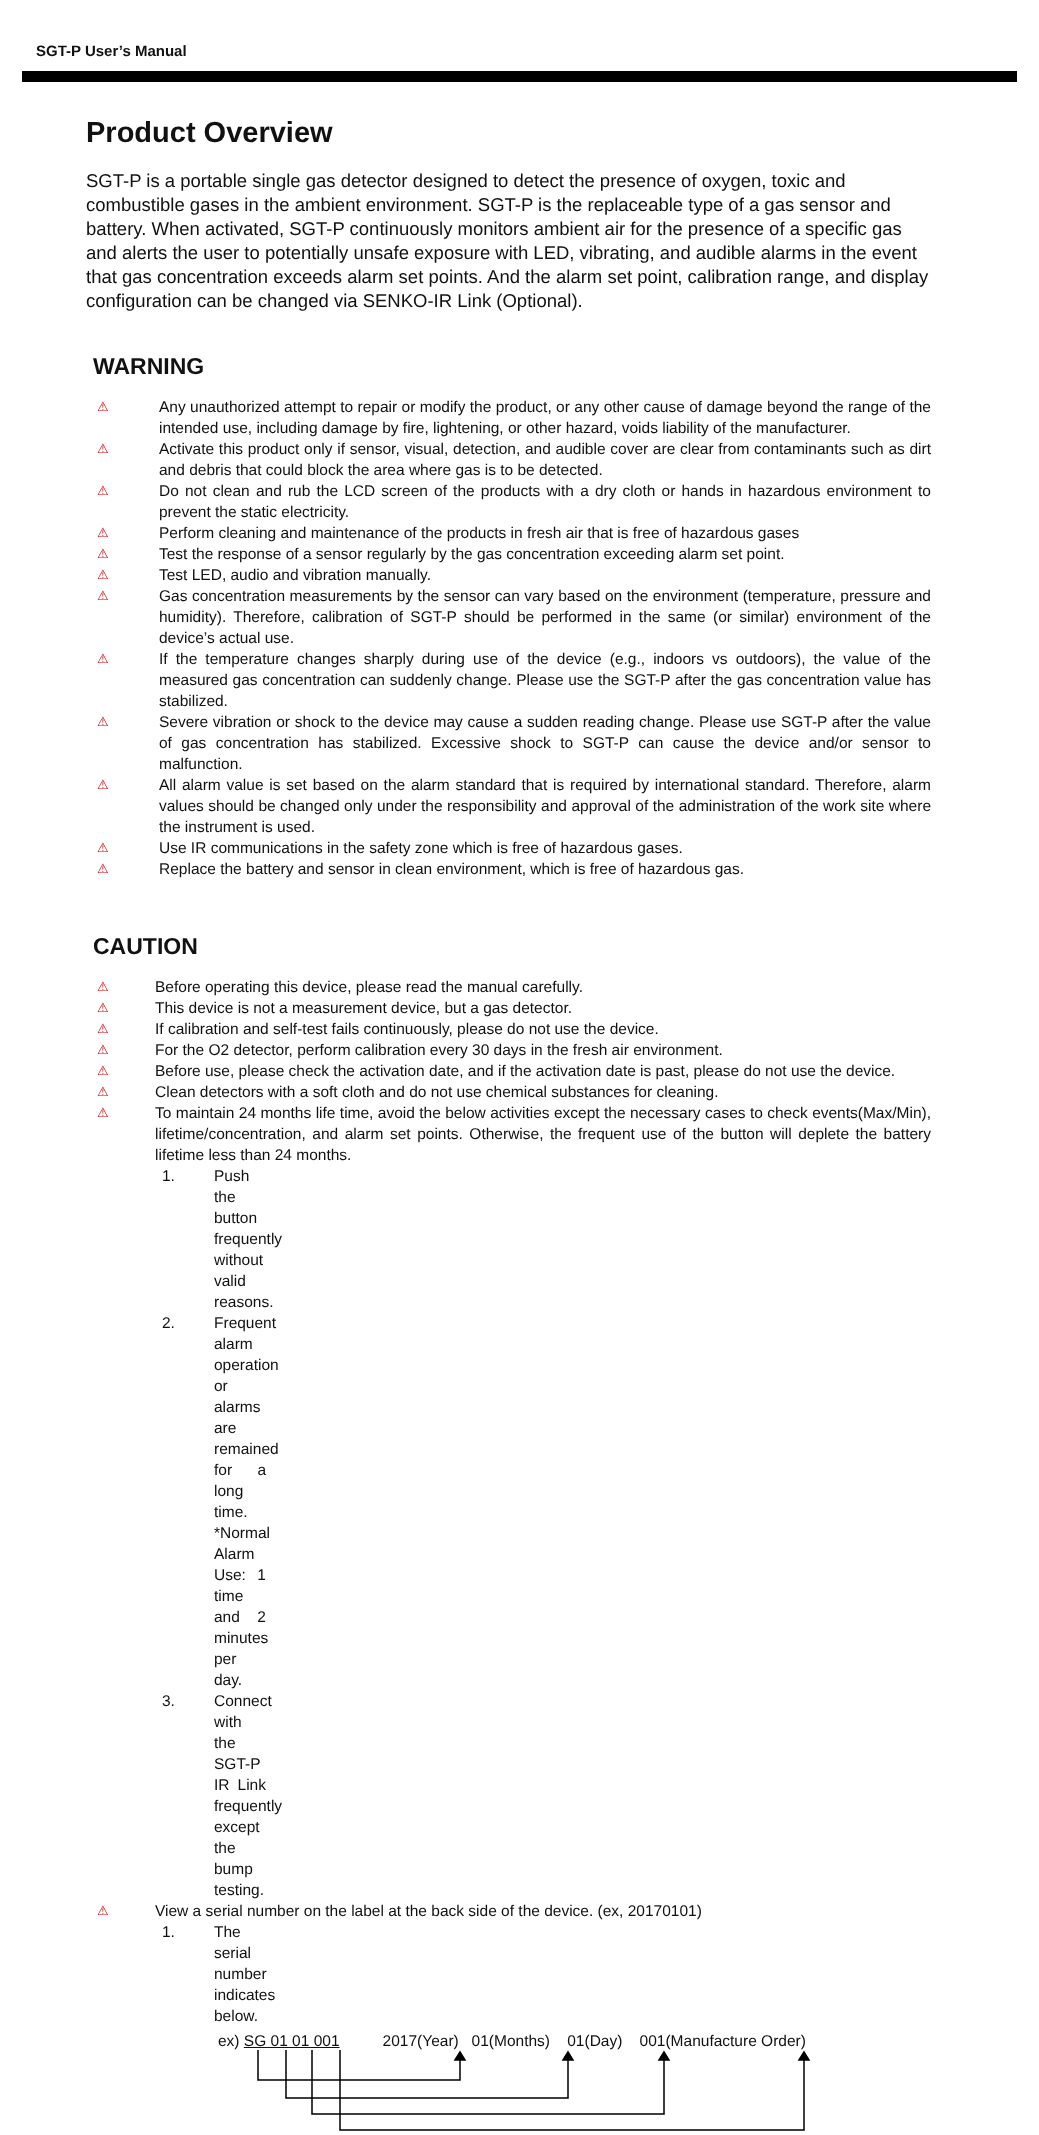SGT-P User’s Manual
Product Overview
SGT-P is a portable single gas detector designed to detect the presence of oxygen, toxic and combustible gases in the ambient environment. SGT-P is the replaceable type of a gas sensor and battery. When activated, SGT-P continuously monitors ambient air for the presence of a specific gas and alerts the user to potentially unsafe exposure with LED, vibrating, and audible alarms in the event that gas concentration exceeds alarm set points. And the alarm set point, calibration range, and display configuration can be changed via SENKO-IR Link (Optional).
WARNING
⚠ Any unauthorized attempt to repair or modify the product, or any other cause of damage beyond the range of the intended use, including damage by fire, lightening, or other hazard, voids liability of the manufacturer.
⚠ Activate this product only if sensor, visual, detection, and audible cover are clear from contaminants such as dirt and debris that could block the area where gas is to be detected.
⚠ Do not clean and rub the LCD screen of the products with a dry cloth or hands in hazardous environment to prevent the static electricity.
⚠ Perform cleaning and maintenance of the products in fresh air that is free of hazardous gases
⚠ Test the response of a sensor regularly by the gas concentration exceeding alarm set point.
⚠ Test LED, audio and vibration manually.
⚠ Gas concentration measurements by the sensor can vary based on the environment (temperature, pressure and humidity). Therefore, calibration of SGT-P should be performed in the same (or similar) environment of the device’s actual use.
⚠ If the temperature changes sharply during use of the device (e.g., indoors vs outdoors), the value of the measured gas concentration can suddenly change. Please use the SGT-P after the gas concentration value has stabilized.
⚠ Severe vibration or shock to the device may cause a sudden reading change. Please use SGT-P after the value of gas concentration has stabilized. Excessive shock to SGT-P can cause the device and/or sensor to malfunction.
⚠ All alarm value is set based on the alarm standard that is required by international standard. Therefore, alarm values should be changed only under the responsibility and approval of the administration of the work site where the instrument is used.
⚠ Use IR communications in the safety zone which is free of hazardous gases.
⚠ Replace the battery and sensor in clean environment, which is free of hazardous gas.
CAUTION
⚠ Before operating this device, please read the manual carefully.
⚠ This device is not a measurement device, but a gas detector.
⚠ If calibration and self-test fails continuously, please do not use the device.
⚠ For the O2 detector, perform calibration every 30 days in the fresh air environment.
⚠ Before use, please check the activation date, and if the activation date is past, please do not use the device.
⚠ Clean detectors with a soft cloth and do not use chemical substances for cleaning.
⚠ To maintain 24 months life time, avoid the below activities except the necessary cases to check events(Max/Min), lifetime/concentration, and alarm set points. Otherwise, the frequent use of the button will deplete the battery lifetime less than 24 months.
1. Push the button frequently without valid reasons.
2. Frequent alarm operation or alarms are remained for a long time. *Normal Alarm Use: 1 time and 2 minutes per day.
3. Connect with the SGT-P IR Link frequently except the bump testing.
⚠ View a serial number on the label at the back side of the device. (ex, 20170101)
1. The serial number indicates below.
ex) SG 01 01 001 2017(Year) 01(Months) 01(Day) 001(Manufacture Order)